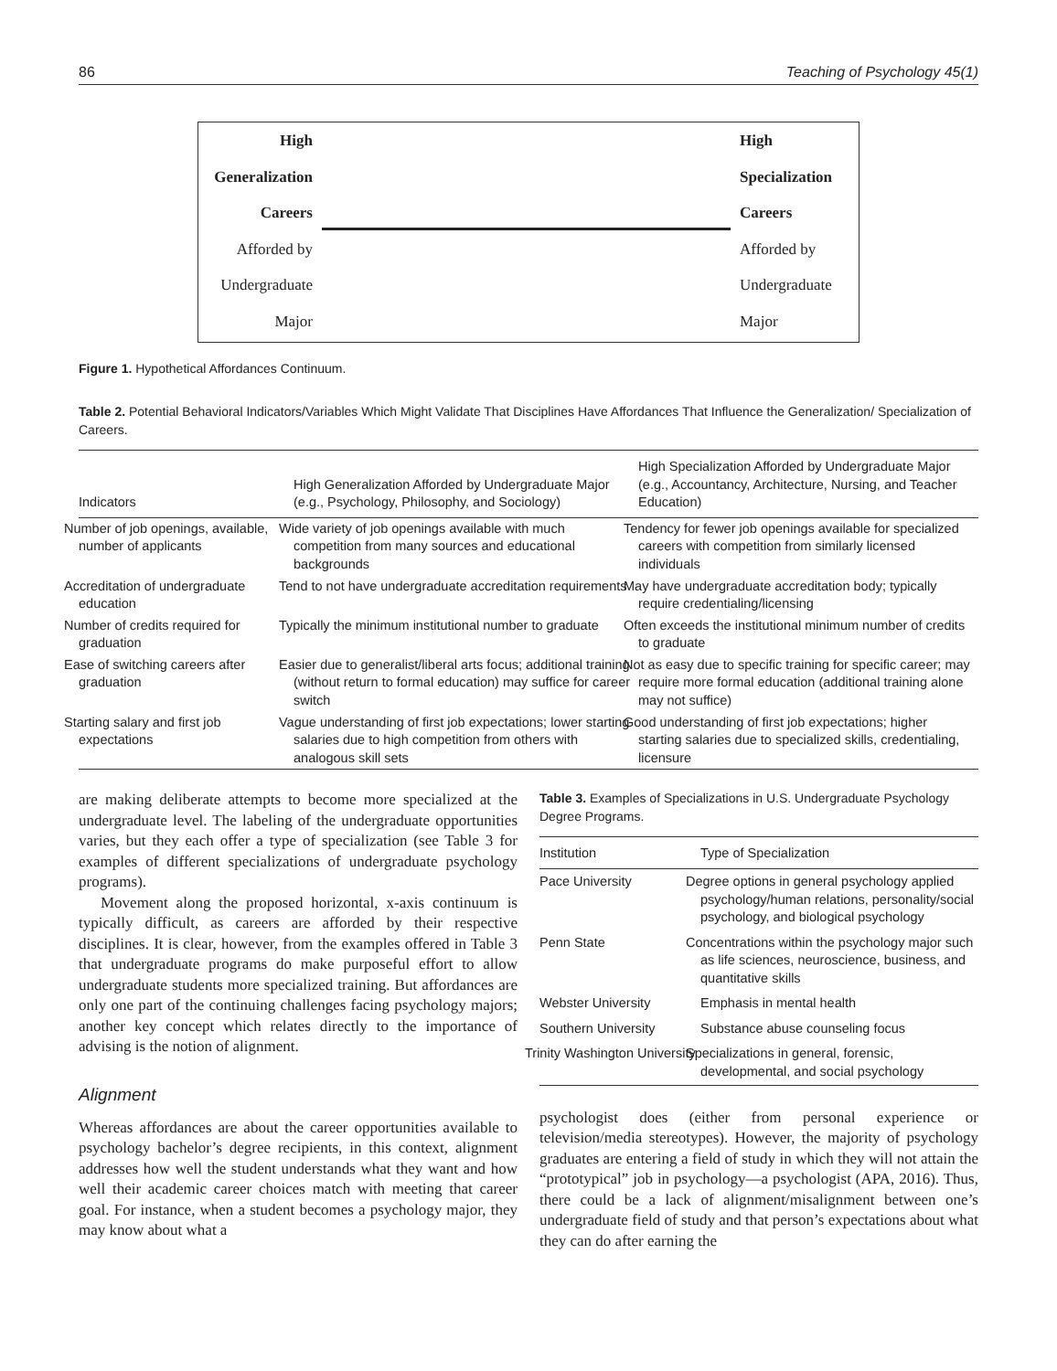86 Teaching of Psychology 45(1)
High
Generalization
Careers
Afforded by
Undergraduate
Major
High
Specialization
Careers
Afforded by
Undergraduate
Major
Figure 1. Hypothetical Affordances Continuum.
Table 2. Potential Behavioral Indicators/Variables Which Might Validate That Disciplines Have Affordances That Influence the Generalization/ Specialization of Careers.
| Indicators | High Generalization Afforded by Undergraduate Major (e.g., Psychology, Philosophy, and Sociology) | High Specialization Afforded by Undergraduate Major (e.g., Accountancy, Architecture, Nursing, and Teacher Education) |
| --- | --- | --- |
| Number of job openings, available, number of applicants | Wide variety of job openings available with much competition from many sources and educational backgrounds | Tendency for fewer job openings available for specialized careers with competition from similarly licensed individuals |
| Accreditation of undergraduate education | Tend to not have undergraduate accreditation requirements | May have undergraduate accreditation body; typically require credentialing/licensing |
| Number of credits required for graduation | Typically the minimum institutional number to graduate | Often exceeds the institutional minimum number of credits to graduate |
| Ease of switching careers after graduation | Easier due to generalist/liberal arts focus; additional training (without return to formal education) may suffice for career switch | Not as easy due to specific training for specific career; may require more formal education (additional training alone may not suffice) |
| Starting salary and first job expectations | Vague understanding of first job expectations; lower starting salaries due to high competition from others with analogous skill sets | Good understanding of first job expectations; higher starting salaries due to specialized skills, credentialing, licensure |
are making deliberate attempts to become more specialized at the undergraduate level. The labeling of the undergraduate opportunities varies, but they each offer a type of specialization (see Table 3 for examples of different specializations of undergraduate psychology programs).
Movement along the proposed horizontal, x-axis continuum is typically difficult, as careers are afforded by their respective disciplines. It is clear, however, from the examples offered in Table 3 that undergraduate programs do make purposeful effort to allow undergraduate students more specialized training. But affordances are only one part of the continuing challenges facing psychology majors; another key concept which relates directly to the importance of advising is the notion of alignment.
Alignment
Whereas affordances are about the career opportunities available to psychology bachelor’s degree recipients, in this context, alignment addresses how well the student understands what they want and how well their academic career choices match with meeting that career goal. For instance, when a student becomes a psychology major, they may know about what a
Table 3. Examples of Specializations in U.S. Undergraduate Psychology Degree Programs.
| Institution | Type of Specialization |
| --- | --- |
| Pace University | Degree options in general psychology applied psychology/human relations, personality/social psychology, and biological psychology |
| Penn State | Concentrations within the psychology major such as life sciences, neuroscience, business, and quantitative skills |
| Webster University | Emphasis in mental health |
| Southern University | Substance abuse counseling focus |
| Trinity Washington University | Specializations in general, forensic, developmental, and social psychology |
psychologist does (either from personal experience or television/media stereotypes). However, the majority of psychology graduates are entering a field of study in which they will not attain the “prototypical” job in psychology—a psychologist (APA, 2016). Thus, there could be a lack of alignment/misalignment between one’s undergraduate field of study and that person’s expectations about what they can do after earning the